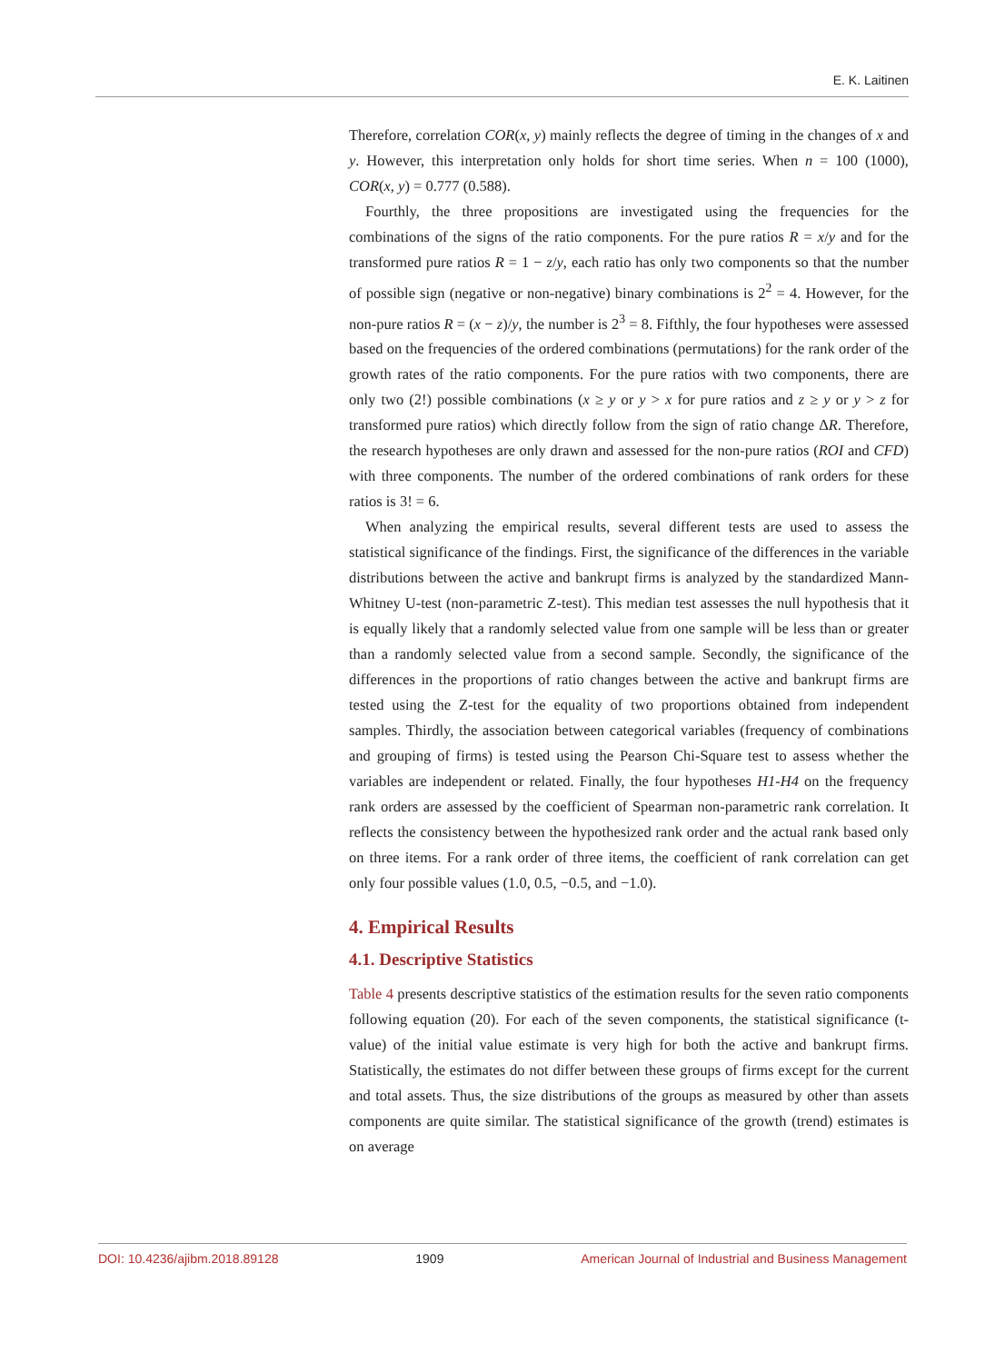E. K. Laitinen
Therefore, correlation COR(x, y) mainly reflects the degree of timing in the changes of x and y. However, this interpretation only holds for short time series. When n = 100 (1000), COR(x, y) = 0.777 (0.588).
Fourthly, the three propositions are investigated using the frequencies for the combinations of the signs of the ratio components. For the pure ratios R = x/y and for the transformed pure ratios R = 1 − z/y, each ratio has only two components so that the number of possible sign (negative or non-negative) binary combinations is 2<sup>2</sup> = 4. However, for the non-pure ratios R = (x − z)/y, the number is 2<sup>3</sup> = 8. Fifthly, the four hypotheses were assessed based on the frequencies of the ordered combinations (permutations) for the rank order of the growth rates of the ratio components. For the pure ratios with two components, there are only two (2!) possible combinations (x ≥ y or y > x for pure ratios and z ≥ y or y > z for transformed pure ratios) which directly follow from the sign of ratio change ΔR. Therefore, the research hypotheses are only drawn and assessed for the non-pure ratios (ROI and CFD) with three components. The number of the ordered combinations of rank orders for these ratios is 3! = 6.
When analyzing the empirical results, several different tests are used to assess the statistical significance of the findings. First, the significance of the differences in the variable distributions between the active and bankrupt firms is analyzed by the standardized Mann-Whitney U-test (non-parametric Z-test). This median test assesses the null hypothesis that it is equally likely that a randomly selected value from one sample will be less than or greater than a randomly selected value from a second sample. Secondly, the significance of the differences in the proportions of ratio changes between the active and bankrupt firms are tested using the Z-test for the equality of two proportions obtained from independent samples. Thirdly, the association between categorical variables (frequency of combinations and grouping of firms) is tested using the Pearson Chi-Square test to assess whether the variables are independent or related. Finally, the four hypotheses H1-H4 on the frequency rank orders are assessed by the coefficient of Spearman non-parametric rank correlation. It reflects the consistency between the hypothesized rank order and the actual rank based only on three items. For a rank order of three items, the coefficient of rank correlation can get only four possible values (1.0, 0.5, −0.5, and −1.0).
4. Empirical Results
4.1. Descriptive Statistics
Table 4 presents descriptive statistics of the estimation results for the seven ratio components following equation (20). For each of the seven components, the statistical significance (t-value) of the initial value estimate is very high for both the active and bankrupt firms. Statistically, the estimates do not differ between these groups of firms except for the current and total assets. Thus, the size distributions of the groups as measured by other than assets components are quite similar. The statistical significance of the growth (trend) estimates is on average
DOI: 10.4236/ajibm.2018.89128 1909 American Journal of Industrial and Business Management